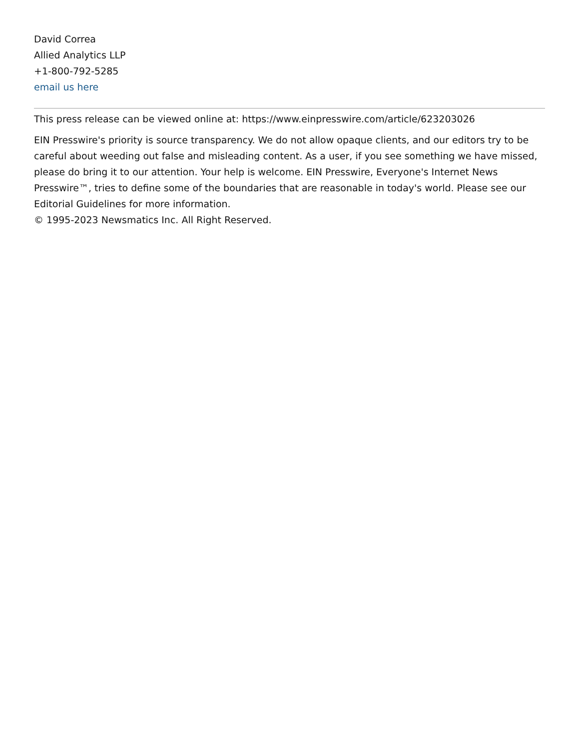David Correa
Allied Analytics LLP
+1-800-792-5285
email us here
This press release can be viewed online at: https://www.einpresswire.com/article/623203026
EIN Presswire's priority is source transparency. We do not allow opaque clients, and our editors try to be careful about weeding out false and misleading content. As a user, if you see something we have missed, please do bring it to our attention. Your help is welcome. EIN Presswire, Everyone's Internet News Presswire™, tries to define some of the boundaries that are reasonable in today's world. Please see our Editorial Guidelines for more information.
© 1995-2023 Newsmatics Inc. All Right Reserved.